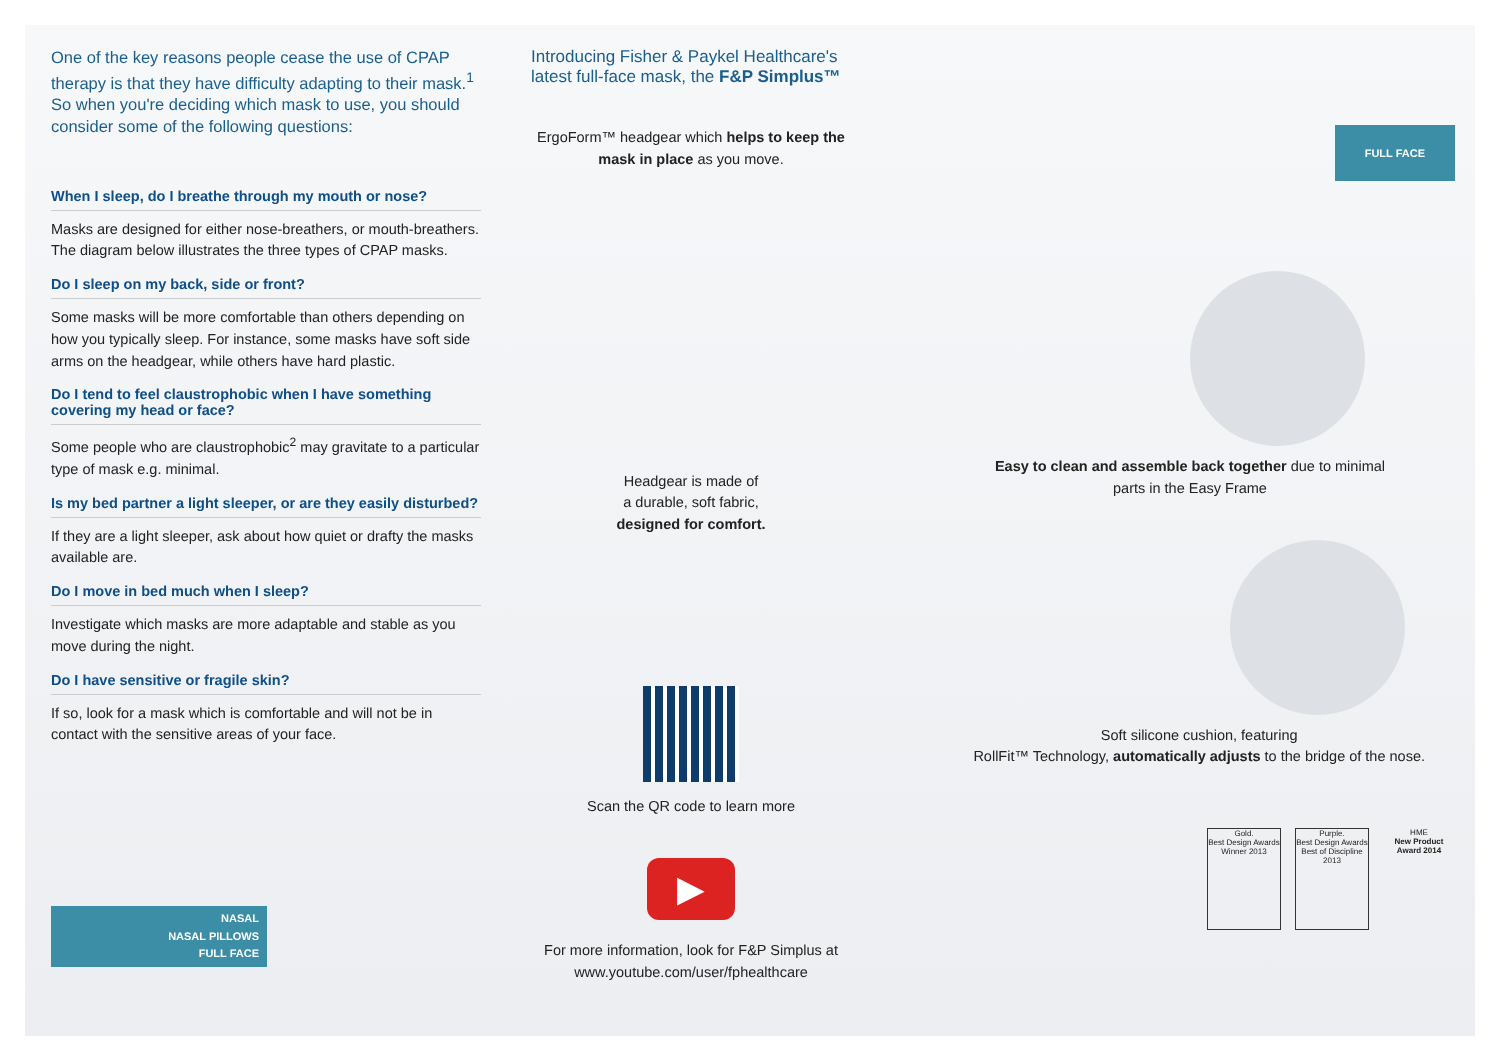One of the key reasons people cease the use of CPAP therapy is that they have difficulty adapting to their mask.<sup>1</sup> So when you're deciding which mask to use, you should consider some of the following questions:
When I sleep, do I breathe through my mouth or nose?
Masks are designed for either nose-breathers, or mouth-breathers. The diagram below illustrates the three types of CPAP masks.
Do I sleep on my back, side or front?
Some masks will be more comfortable than others depending on how you typically sleep. For instance, some masks have soft side arms on the headgear, while others have hard plastic.
Do I tend to feel claustrophobic when I have something covering my head or face?
Some people who are claustrophobic<sup>2</sup> may gravitate to a particular type of mask e.g. minimal.
Is my bed partner a light sleeper, or are they easily disturbed?
If they are a light sleeper, ask about how quiet or drafty the masks available are.
Do I move in bed much when I sleep?
Investigate which masks are more adaptable and stable as you move during the night.
Do I have sensitive or fragile skin?
If so, look for a mask which is comfortable and will not be in contact with the sensitive areas of your face.
NASAL
NASAL PILLOWS
FULL FACE
Introducing Fisher & Paykel Healthcare's latest full-face mask, the F&P Simplus™
ErgoForm™ headgear which helps to keep the mask in place as you move.
Headgear is made of
a durable, soft fabric,
designed for comfort.
Scan the QR code to learn more
▶
For more information, look for F&P Simplus at www.youtube.com/user/fphealthcare
FULL FACE
Easy to clean and assemble back together due to minimal
parts in the Easy Frame
Soft silicone cushion, featuring
RollFit™ Technology, automatically adjusts to the bridge of the nose.
Gold.
Best Design Awards Winner 2013
Purple.
Best Design Awards Best of Discipline 2013
HME
New Product Award 2014